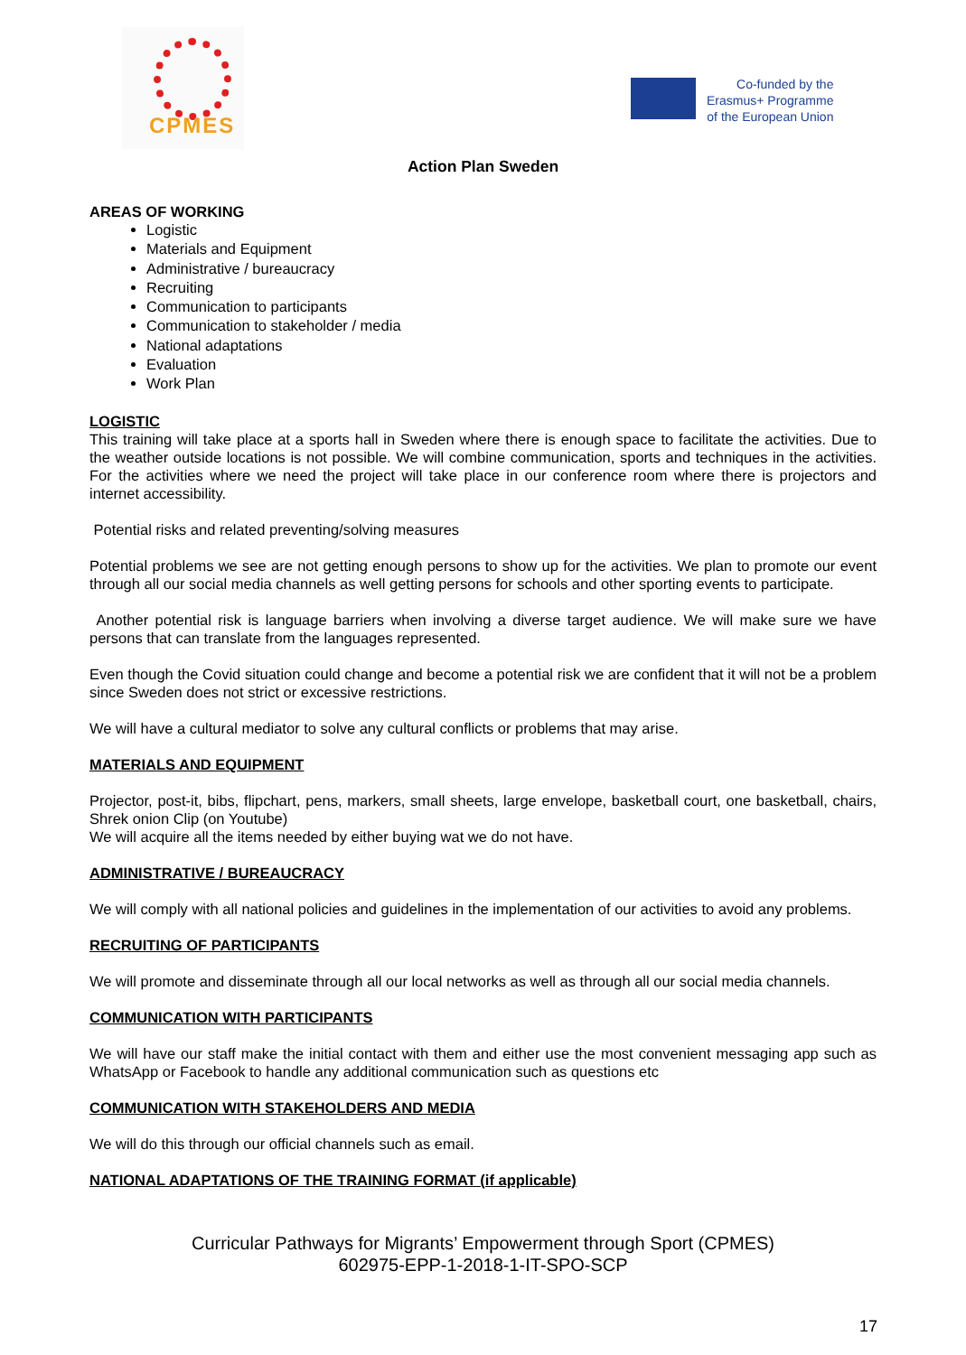CPMES
Co-funded by the
Erasmus+ Programme
of the European Union
Action Plan Sweden
AREAS OF WORKING
Logistic
Materials and Equipment
Administrative / bureaucracy
Recruiting
Communication to participants
Communication to stakeholder / media
National adaptations
Evaluation
Work Plan
LOGISTIC
This training will take place at a sports hall in Sweden where there is enough space to facilitate the activities. Due to the weather outside locations is not possible. We will combine communication, sports and techniques in the activities. For the activities where we need the project will take place in our conference room where there is projectors and internet accessibility.
Potential risks and related preventing/solving measures
Potential problems we see are not getting enough persons to show up for the activities. We plan to promote our event through all our social media channels as well getting persons for schools and other sporting events to participate.
Another potential risk is language barriers when involving a diverse target audience. We will make sure we have persons that can translate from the languages represented.
Even though the Covid situation could change and become a potential risk we are confident that it will not be a problem since Sweden does not strict or excessive restrictions.
We will have a cultural mediator to solve any cultural conflicts or problems that may arise.
MATERIALS AND EQUIPMENT
Projector, post-it, bibs, flipchart, pens, markers, small sheets, large envelope, basketball court, one basketball, chairs, Shrek onion Clip (on Youtube)
We will acquire all the items needed by either buying wat we do not have.
ADMINISTRATIVE / BUREAUCRACY
We will comply with all national policies and guidelines in the implementation of our activities to avoid any problems.
RECRUITING OF PARTICIPANTS
We will promote and disseminate through all our local networks as well as through all our social media channels.
COMMUNICATION WITH PARTICIPANTS
We will have our staff make the initial contact with them and either use the most convenient messaging app such as WhatsApp or Facebook to handle any additional communication such as questions etc
COMMUNICATION WITH STAKEHOLDERS AND MEDIA
We will do this through our official channels such as email.
NATIONAL ADAPTATIONS OF THE TRAINING FORMAT (if applicable)
Curricular Pathways for Migrants’ Empowerment through Sport (CPMES)
602975-EPP-1-2018-1-IT-SPO-SCP
17